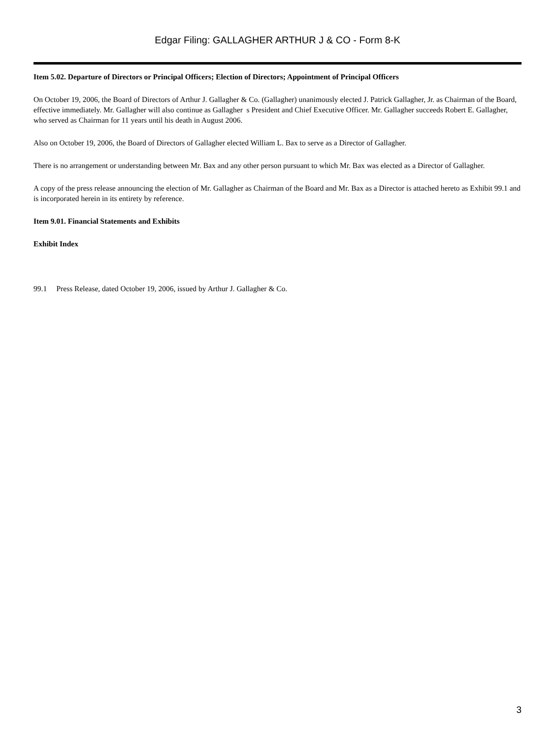Edgar Filing: GALLAGHER ARTHUR J & CO - Form 8-K
Item 5.02. Departure of Directors or Principal Officers; Election of Directors; Appointment of Principal Officers
On October 19, 2006, the Board of Directors of Arthur J. Gallagher & Co. (Gallagher) unanimously elected J. Patrick Gallagher, Jr. as Chairman of the Board, effective immediately. Mr. Gallagher will also continue as Gallagher s President and Chief Executive Officer. Mr. Gallagher succeeds Robert E. Gallagher, who served as Chairman for 11 years until his death in August 2006.
Also on October 19, 2006, the Board of Directors of Gallagher elected William L. Bax to serve as a Director of Gallagher.
There is no arrangement or understanding between Mr. Bax and any other person pursuant to which Mr. Bax was elected as a Director of Gallagher.
A copy of the press release announcing the election of Mr. Gallagher as Chairman of the Board and Mr. Bax as a Director is attached hereto as Exhibit 99.1 and is incorporated herein in its entirety by reference.
Item 9.01. Financial Statements and Exhibits
Exhibit Index
99.1 Press Release, dated October 19, 2006, issued by Arthur J. Gallagher & Co.
3